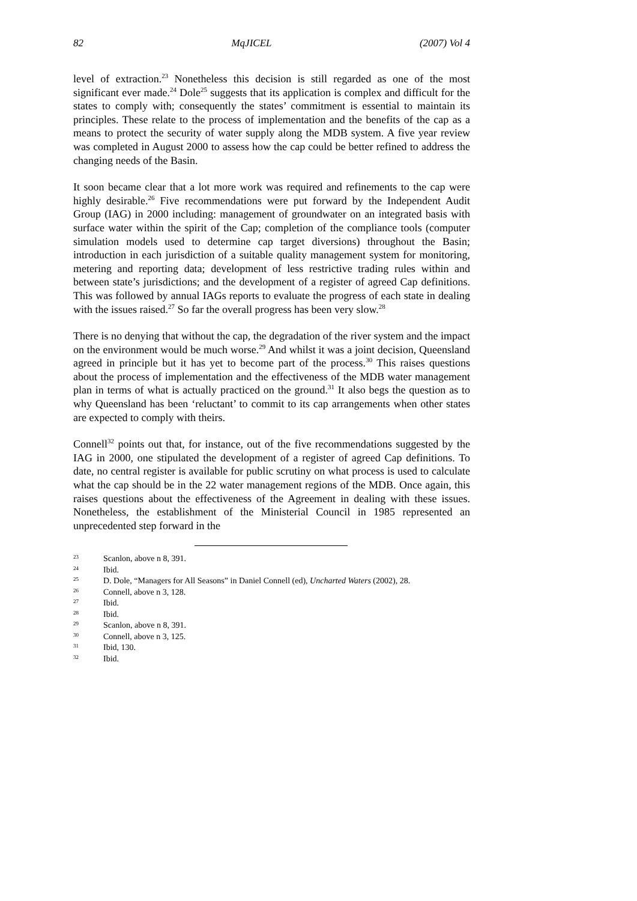82 MqJICEL (2007) Vol 4
level of extraction.<sup>23</sup> Nonetheless this decision is still regarded as one of the most significant ever made.<sup>24</sup> Dole<sup>25</sup> suggests that its application is complex and difficult for the states to comply with; consequently the states’ commitment is essential to maintain its principles. These relate to the process of implementation and the benefits of the cap as a means to protect the security of water supply along the MDB system. A five year review was completed in August 2000 to assess how the cap could be better refined to address the changing needs of the Basin.
It soon became clear that a lot more work was required and refinements to the cap were highly desirable.<sup>26</sup> Five recommendations were put forward by the Independent Audit Group (IAG) in 2000 including: management of groundwater on an integrated basis with surface water within the spirit of the Cap; completion of the compliance tools (computer simulation models used to determine cap target diversions) throughout the Basin; introduction in each jurisdiction of a suitable quality management system for monitoring, metering and reporting data; development of less restrictive trading rules within and between state’s jurisdictions; and the development of a register of agreed Cap definitions. This was followed by annual IAGs reports to evaluate the progress of each state in dealing with the issues raised.<sup>27</sup> So far the overall progress has been very slow.<sup>28</sup>
There is no denying that without the cap, the degradation of the river system and the impact on the environment would be much worse.<sup>29</sup> And whilst it was a joint decision, Queensland agreed in principle but it has yet to become part of the process.<sup>30</sup> This raises questions about the process of implementation and the effectiveness of the MDB water management plan in terms of what is actually practiced on the ground.<sup>31</sup> It also begs the question as to why Queensland has been ‘reluctant’ to commit to its cap arrangements when other states are expected to comply with theirs.
Connell<sup>32</sup> points out that, for instance, out of the five recommendations suggested by the IAG in 2000, one stipulated the development of a register of agreed Cap definitions. To date, no central register is available for public scrutiny on what process is used to calculate what the cap should be in the 22 water management regions of the MDB. Once again, this raises questions about the effectiveness of the Agreement in dealing with these issues. Nonetheless, the establishment of the Ministerial Council in 1985 represented an unprecedented step forward in the
23 Scanlon, above n 8, 391.
24 Ibid.
25 D. Dole, “Managers for All Seasons” in Daniel Connell (ed), Uncharted Waters (2002), 28.
26 Connell, above n 3, 128.
27 Ibid.
28 Ibid.
29 Scanlon, above n 8, 391.
30 Connell, above n 3, 125.
31 Ibid, 130.
32 Ibid.